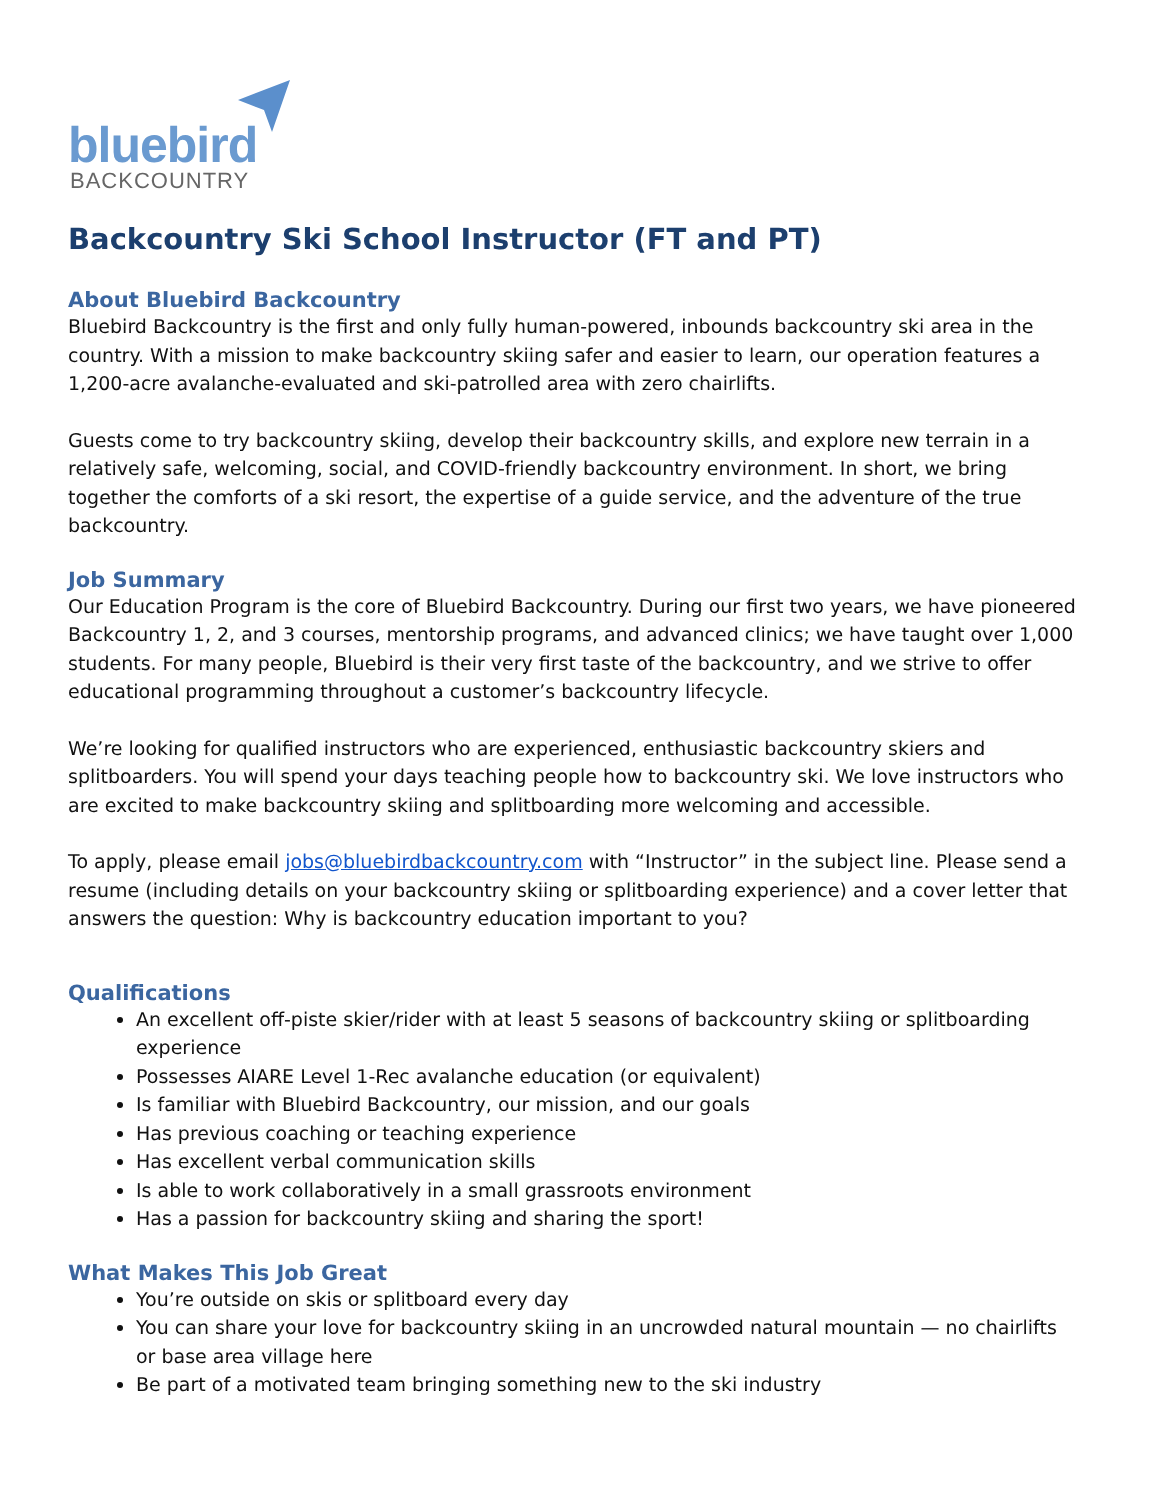bluebird
BACKCOUNTRY
Backcountry Ski School Instructor (FT and PT)
About Bluebird Backcountry
Bluebird Backcountry is the first and only fully human-powered, inbounds backcountry ski area in the country. With a mission to make backcountry skiing safer and easier to learn, our operation features a 1,200-acre avalanche-evaluated and ski-patrolled area with zero chairlifts.
Guests come to try backcountry skiing, develop their backcountry skills, and explore new terrain in a relatively safe, welcoming, social, and COVID-friendly backcountry environment. In short, we bring together the comforts of a ski resort, the expertise of a guide service, and the adventure of the true backcountry.
Job Summary
Our Education Program is the core of Bluebird Backcountry. During our first two years, we have pioneered Backcountry 1, 2, and 3 courses, mentorship programs, and advanced clinics; we have taught over 1,000 students. For many people, Bluebird is their very first taste of the backcountry, and we strive to offer educational programming throughout a customer’s backcountry lifecycle.
We’re looking for qualified instructors who are experienced, enthusiastic backcountry skiers and splitboarders. You will spend your days teaching people how to backcountry ski. We love instructors who are excited to make backcountry skiing and splitboarding more welcoming and accessible.
To apply, please email jobs@bluebirdbackcountry.com with “Instructor” in the subject line. Please send a resume (including details on your backcountry skiing or splitboarding experience) and a cover letter that answers the question: Why is backcountry education important to you?
Qualifications
An excellent off-piste skier/rider with at least 5 seasons of backcountry skiing or splitboarding experience
Possesses AIARE Level 1-Rec avalanche education (or equivalent)
Is familiar with Bluebird Backcountry, our mission, and our goals
Has previous coaching or teaching experience
Has excellent verbal communication skills
Is able to work collaboratively in a small grassroots environment
Has a passion for backcountry skiing and sharing the sport!
What Makes This Job Great
You’re outside on skis or splitboard every day
You can share your love for backcountry skiing in an uncrowded natural mountain — no chairlifts or base area village here
Be part of a motivated team bringing something new to the ski industry